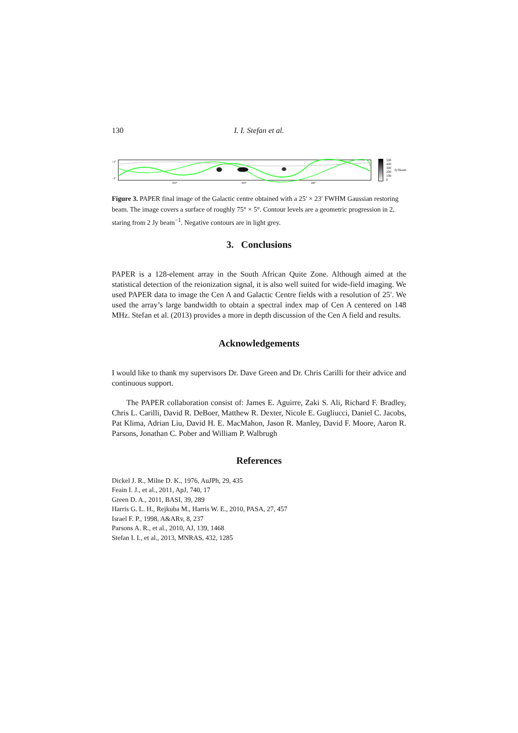130 I. I. Stefan et al.
350°
360°
340°
+3°
−3°
500
400
300
200
100
0
Jy/Beam
Figure 3. PAPER final image of the Galactic centre obtained with a 25′ × 23′ FWHM Gaussian restoring beam. The image covers a surface of roughly 75° × 5°. Contour levels are a geometric progression in 2, staring from 2 Jy beam<sup>−1</sup>. Negative contours are in light grey.
3. Conclusions
PAPER is a 128-element array in the South African Quite Zone. Although aimed at the statistical detection of the reionization signal, it is also well suited for wide-field imaging. We used PAPER data to image the Cen A and Galactic Centre fields with a resolution of 25′. We used the array’s large bandwidth to obtain a spectral index map of Cen A centered on 148 MHz. Stefan et al. (2013) provides a more in depth discussion of the Cen A field and results.
Acknowledgements
I would like to thank my supervisors Dr. Dave Green and Dr. Chris Carilli for their advice and continuous support.
The PAPER collaboration consist of: James E. Aguirre, Zaki S. Ali, Richard F. Bradley, Chris L. Carilli, David R. DeBoer, Matthew R. Dexter, Nicole E. Gugliucci, Daniel C. Jacobs, Pat Klima, Adrian Liu, David H. E. MacMahon, Jason R. Manley, David F. Moore, Aaron R. Parsons, Jonathan C. Pober and William P. Walbrugh
References
Dickel J. R., Milne D. K., 1976, AuJPh, 29, 435
Feain I. J., et al., 2011, ApJ, 740, 17
Green D. A., 2011, BASI, 39, 289
Harris G. L. H., Rejkuba M., Harris W. E., 2010, PASA, 27, 457
Israel F. P., 1998, A&ARv, 8, 237
Parsons A. R., et al., 2010, AJ, 139, 1468
Stefan I. I., et al., 2013, MNRAS, 432, 1285